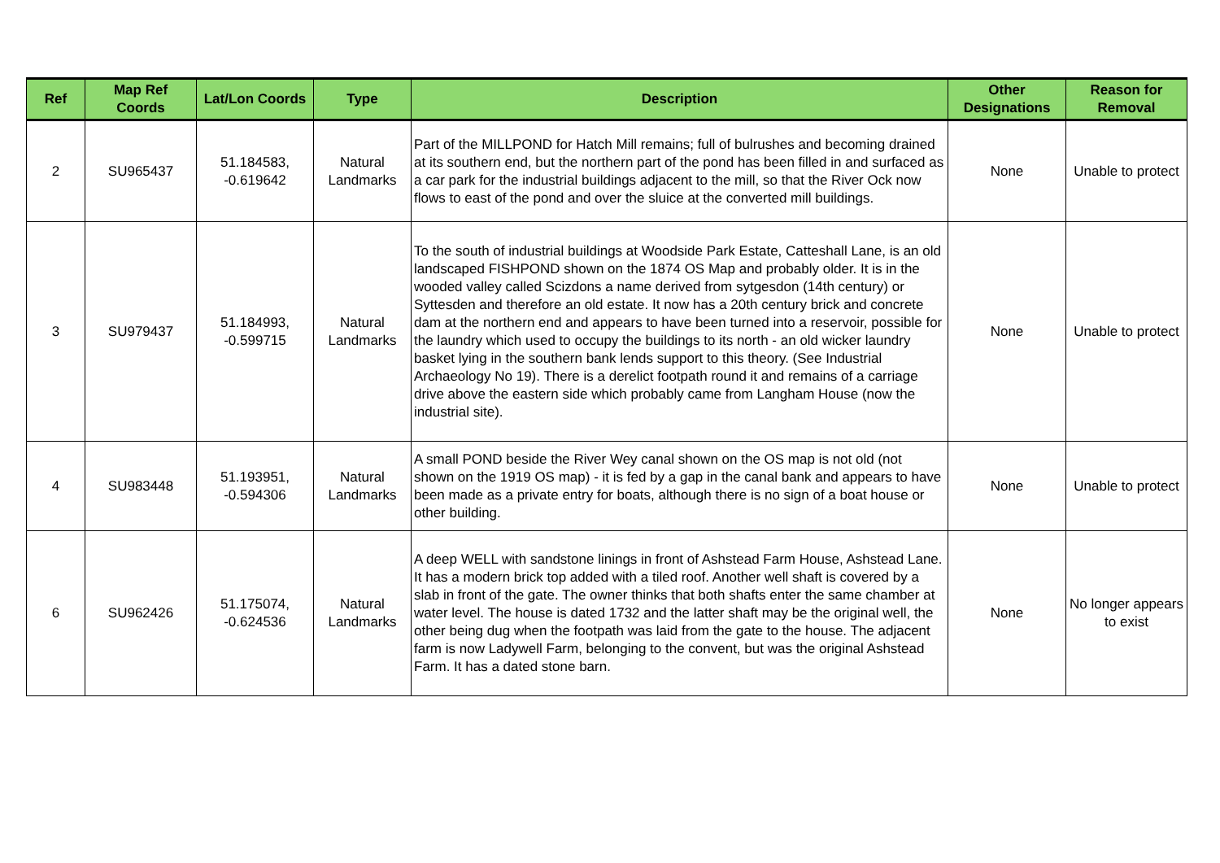| Ref | Map Ref Coords | Lat/Lon Coords | Type | Description | Other Designations | Reason for Removal |
| --- | --- | --- | --- | --- | --- | --- |
| 2 | SU965437 | 51.184583, -0.619642 | Natural Landmarks | Part of the MILLPOND for Hatch Mill remains; full of bulrushes and becoming drained at its southern end, but the northern part of the pond has been filled in and surfaced as a car park for the industrial buildings adjacent to the mill, so that the River Ock now flows to east of the pond and over the sluice at the converted mill buildings. | None | Unable to protect |
| 3 | SU979437 | 51.184993, -0.599715 | Natural Landmarks | To the south of industrial buildings at Woodside Park Estate, Catteshall Lane, is an old landscaped FISHPOND shown on the 1874 OS Map and probably older. It is in the wooded valley called Scizdons a name derived from sytgesdon (14th century) or Syttesden and therefore an old estate. It now has a 20th century brick and concrete dam at the northern end and appears to have been turned into a reservoir, possible for the laundry which used to occupy the buildings to its north - an old wicker laundry basket lying in the southern bank lends support to this theory. (See Industrial Archaeology No 19). There is a derelict footpath round it and remains of a carriage drive above the eastern side which probably came from Langham House (now the industrial site). | None | Unable to protect |
| 4 | SU983448 | 51.193951, -0.594306 | Natural Landmarks | A small POND beside the River Wey canal shown on the OS map is not old (not shown on the 1919 OS map) - it is fed by a gap in the canal bank and appears to have been made as a private entry for boats, although there is no sign of a boat house or other building. | None | Unable to protect |
| 6 | SU962426 | 51.175074, -0.624536 | Natural Landmarks | A deep WELL with sandstone linings in front of Ashstead Farm House, Ashstead Lane. It has a modern brick top added with a tiled roof. Another well shaft is covered by a slab in front of the gate. The owner thinks that both shafts enter the same chamber at water level. The house is dated 1732 and the latter shaft may be the original well, the other being dug when the footpath was laid from the gate to the house. The adjacent farm is now Ladywell Farm, belonging to the convent, but was the original Ashstead Farm. It has a dated stone barn. | None | No longer appears to exist |